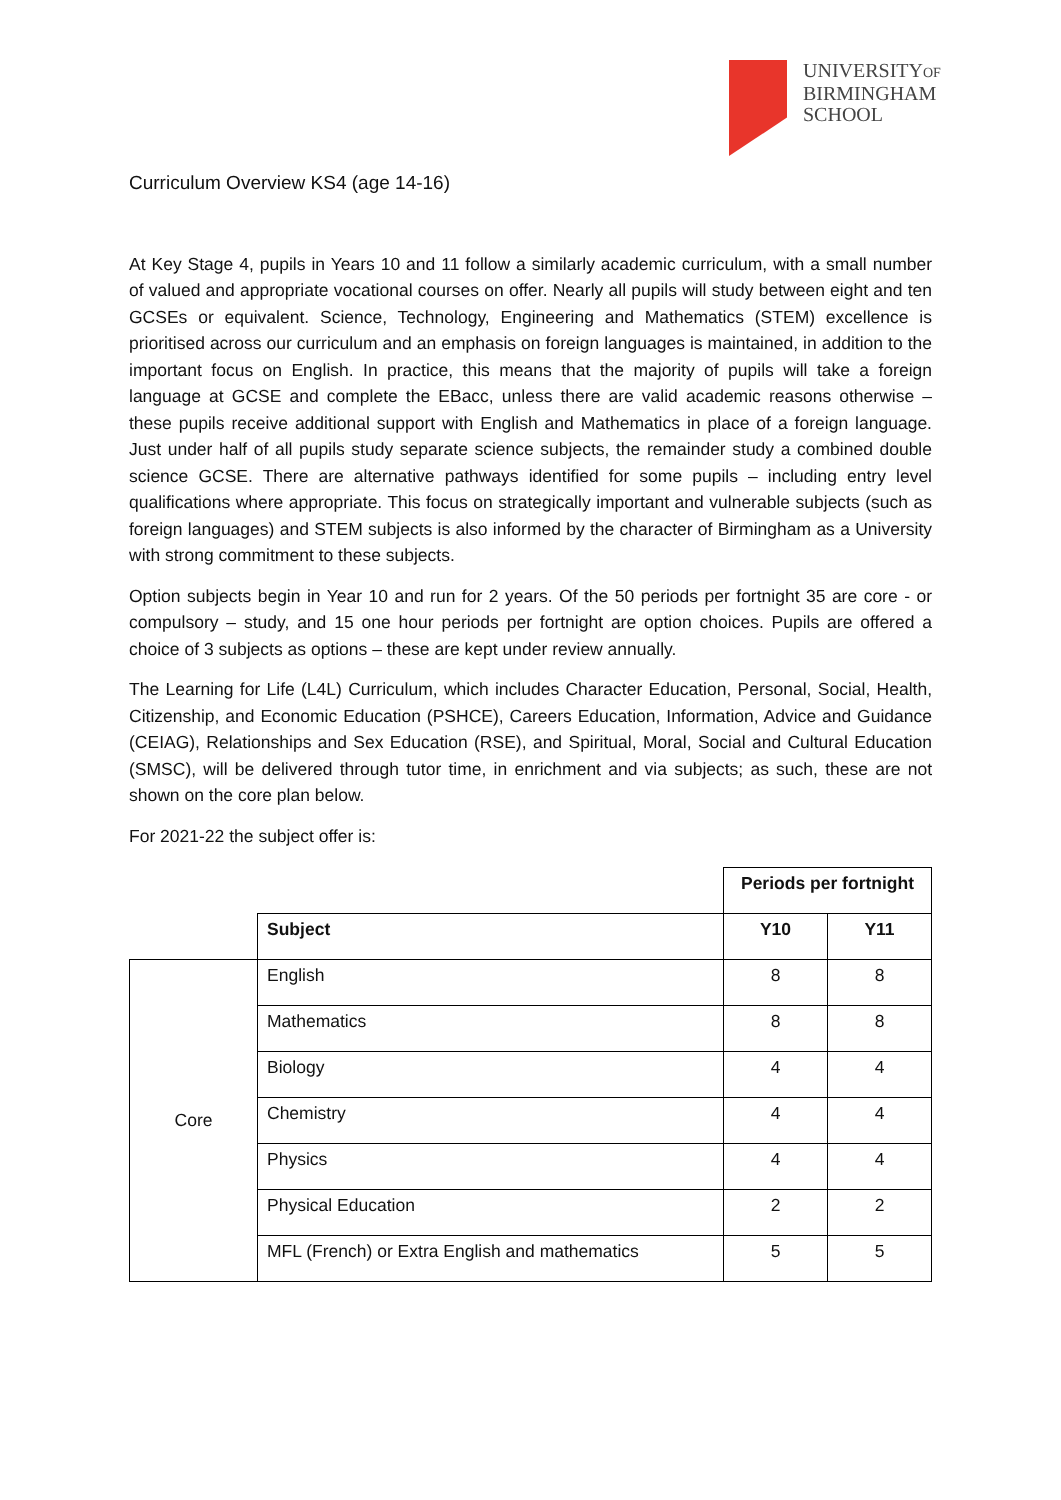UNIVERSITYOF
BIRMINGHAM
SCHOOL
Curriculum Overview KS4 (age 14-16)
At Key Stage 4, pupils in Years 10 and 11 follow a similarly academic curriculum, with a small number of valued and appropriate vocational courses on offer. Nearly all pupils will study between eight and ten GCSEs or equivalent. Science, Technology, Engineering and Mathematics (STEM) excellence is prioritised across our curriculum and an emphasis on foreign languages is maintained, in addition to the important focus on English. In practice, this means that the majority of pupils will take a foreign language at GCSE and complete the EBacc, unless there are valid academic reasons otherwise – these pupils receive additional support with English and Mathematics in place of a foreign language. Just under half of all pupils study separate science subjects, the remainder study a combined double science GCSE. There are alternative pathways identified for some pupils – including entry level qualifications where appropriate. This focus on strategically important and vulnerable subjects (such as foreign languages) and STEM subjects is also informed by the character of Birmingham as a University with strong commitment to these subjects.
Option subjects begin in Year 10 and run for 2 years. Of the 50 periods per fortnight 35 are core - or compulsory – study, and 15 one hour periods per fortnight are option choices. Pupils are offered a choice of 3 subjects as options – these are kept under review annually.
The Learning for Life (L4L) Curriculum, which includes Character Education, Personal, Social, Health, Citizenship, and Economic Education (PSHCE), Careers Education, Information, Advice and Guidance (CEIAG), Relationships and Sex Education (RSE), and Spiritual, Moral, Social and Cultural Education (SMSC), will be delivered through tutor time, in enrichment and via subjects; as such, these are not shown on the core plan below.
For 2021-22 the subject offer is:
| | | Periods per fortnight | |
| | Subject | Y10 | Y11 |
| Core | English | 8 | 8 |
| | Mathematics | 8 | 8 |
| | Biology | 4 | 4 |
| | Chemistry | 4 | 4 |
| | Physics | 4 | 4 |
| | Physical Education | 2 | 2 |
| | MFL (French) or Extra English and mathematics | 5 | 5 |